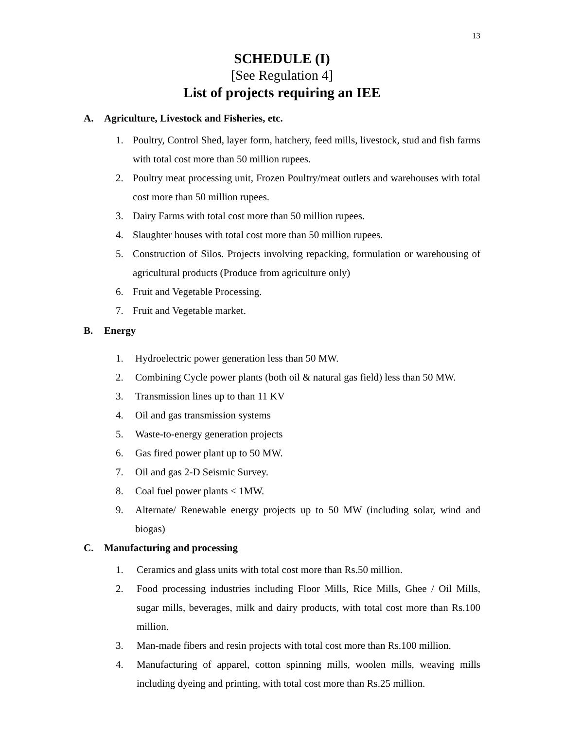13
SCHEDULE (I)
[See Regulation 4]
List of projects requiring an IEE
A. Agriculture, Livestock and Fisheries, etc.
1. Poultry, Control Shed, layer form, hatchery, feed mills, livestock, stud and fish farms with total cost more than 50 million rupees.
2. Poultry meat processing unit, Frozen Poultry/meat outlets and warehouses with total cost more than 50 million rupees.
3. Dairy Farms with total cost more than 50 million rupees.
4. Slaughter houses with total cost more than 50 million rupees.
5. Construction of Silos. Projects involving repacking, formulation or warehousing of agricultural products (Produce from agriculture only)
6. Fruit and Vegetable Processing.
7. Fruit and Vegetable market.
B. Energy
1. Hydroelectric power generation less than 50 MW.
2. Combining Cycle power plants (both oil & natural gas field) less than 50 MW.
3. Transmission lines up to than 11 KV
4. Oil and gas transmission systems
5. Waste-to-energy generation projects
6. Gas fired power plant up to 50 MW.
7. Oil and gas 2-D Seismic Survey.
8. Coal fuel power plants < 1MW.
9. Alternate/ Renewable energy projects up to 50 MW (including solar, wind and biogas)
C. Manufacturing and processing
1. Ceramics and glass units with total cost more than Rs.50 million.
2. Food processing industries including Floor Mills, Rice Mills, Ghee / Oil Mills, sugar mills, beverages, milk and dairy products, with total cost more than Rs.100 million.
3. Man-made fibers and resin projects with total cost more than Rs.100 million.
4. Manufacturing of apparel, cotton spinning mills, woolen mills, weaving mills including dyeing and printing, with total cost more than Rs.25 million.